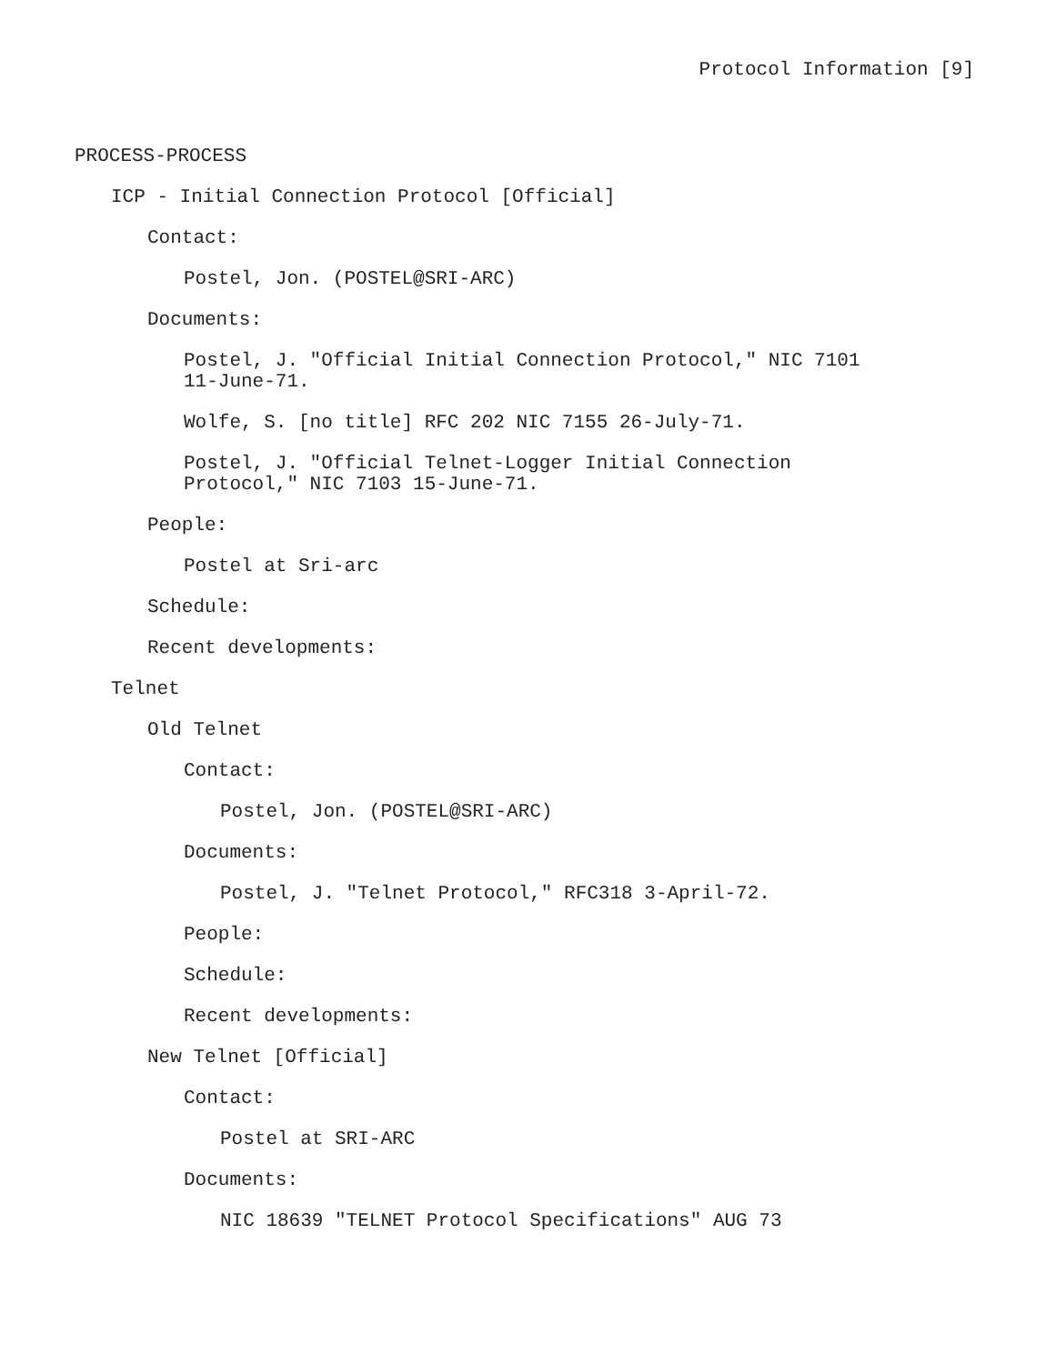Protocol Information [9]
PROCESS-PROCESS
ICP - Initial Connection Protocol [Official]
Contact:
Postel, Jon. (POSTEL@SRI-ARC)
Documents:
Postel, J. "Official Initial Connection Protocol," NIC 7101
11-June-71.
Wolfe, S. [no title] RFC 202 NIC 7155 26-July-71.
Postel, J. "Official Telnet-Logger Initial Connection
Protocol," NIC 7103 15-June-71.
People:
Postel at Sri-arc
Schedule:
Recent developments:
Telnet
Old Telnet
Contact:
Postel, Jon. (POSTEL@SRI-ARC)
Documents:
Postel, J. "Telnet Protocol," RFC318 3-April-72.
People:
Schedule:
Recent developments:
New Telnet [Official]
Contact:
Postel at SRI-ARC
Documents:
NIC 18639 "TELNET Protocol Specifications" AUG 73